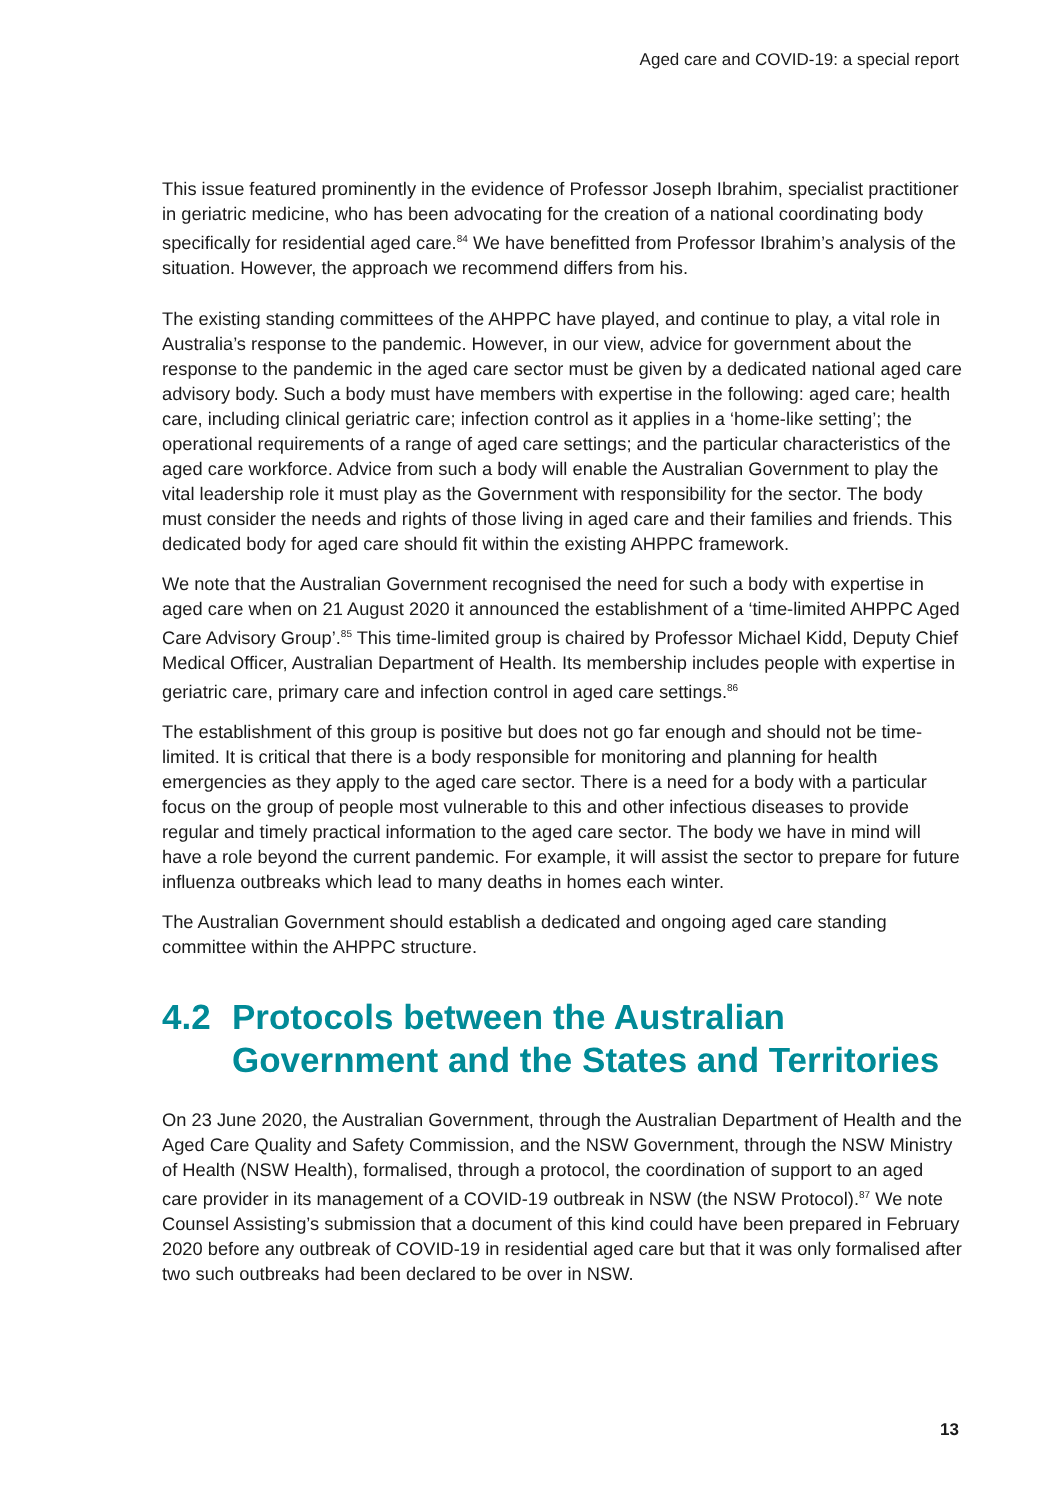Aged care and COVID-19: a special report
This issue featured prominently in the evidence of Professor Joseph Ibrahim, specialist practitioner in geriatric medicine, who has been advocating for the creation of a national coordinating body specifically for residential aged care.<sup>84</sup> We have benefitted from Professor Ibrahim’s analysis of the situation. However, the approach we recommend differs from his.
The existing standing committees of the AHPPC have played, and continue to play, a vital role in Australia’s response to the pandemic. However, in our view, advice for government about the response to the pandemic in the aged care sector must be given by a dedicated national aged care advisory body. Such a body must have members with expertise in the following: aged care; health care, including clinical geriatric care; infection control as it applies in a ‘home-like setting’; the operational requirements of a range of aged care settings; and the particular characteristics of the aged care workforce. Advice from such a body will enable the Australian Government to play the vital leadership role it must play as the Government with responsibility for the sector. The body must consider the needs and rights of those living in aged care and their families and friends. This dedicated body for aged care should fit within the existing AHPPC framework.
We note that the Australian Government recognised the need for such a body with expertise in aged care when on 21 August 2020 it announced the establishment of a ‘time-limited AHPPC Aged Care Advisory Group’.<sup>85</sup> This time-limited group is chaired by Professor Michael Kidd, Deputy Chief Medical Officer, Australian Department of Health. Its membership includes people with expertise in geriatric care, primary care and infection control in aged care settings.<sup>86</sup>
The establishment of this group is positive but does not go far enough and should not be time-limited. It is critical that there is a body responsible for monitoring and planning for health emergencies as they apply to the aged care sector. There is a need for a body with a particular focus on the group of people most vulnerable to this and other infectious diseases to provide regular and timely practical information to the aged care sector. The body we have in mind will have a role beyond the current pandemic. For example, it will assist the sector to prepare for future influenza outbreaks which lead to many deaths in homes each winter.
The Australian Government should establish a dedicated and ongoing aged care standing committee within the AHPPC structure.
4.2 Protocols between the Australian Government and the States and Territories
On 23 June 2020, the Australian Government, through the Australian Department of Health and the Aged Care Quality and Safety Commission, and the NSW Government, through the NSW Ministry of Health (NSW Health), formalised, through a protocol, the coordination of support to an aged care provider in its management of a COVID-19 outbreak in NSW (the NSW Protocol).<sup>87</sup> We note Counsel Assisting’s submission that a document of this kind could have been prepared in February 2020 before any outbreak of COVID-19 in residential aged care but that it was only formalised after two such outbreaks had been declared to be over in NSW.
13